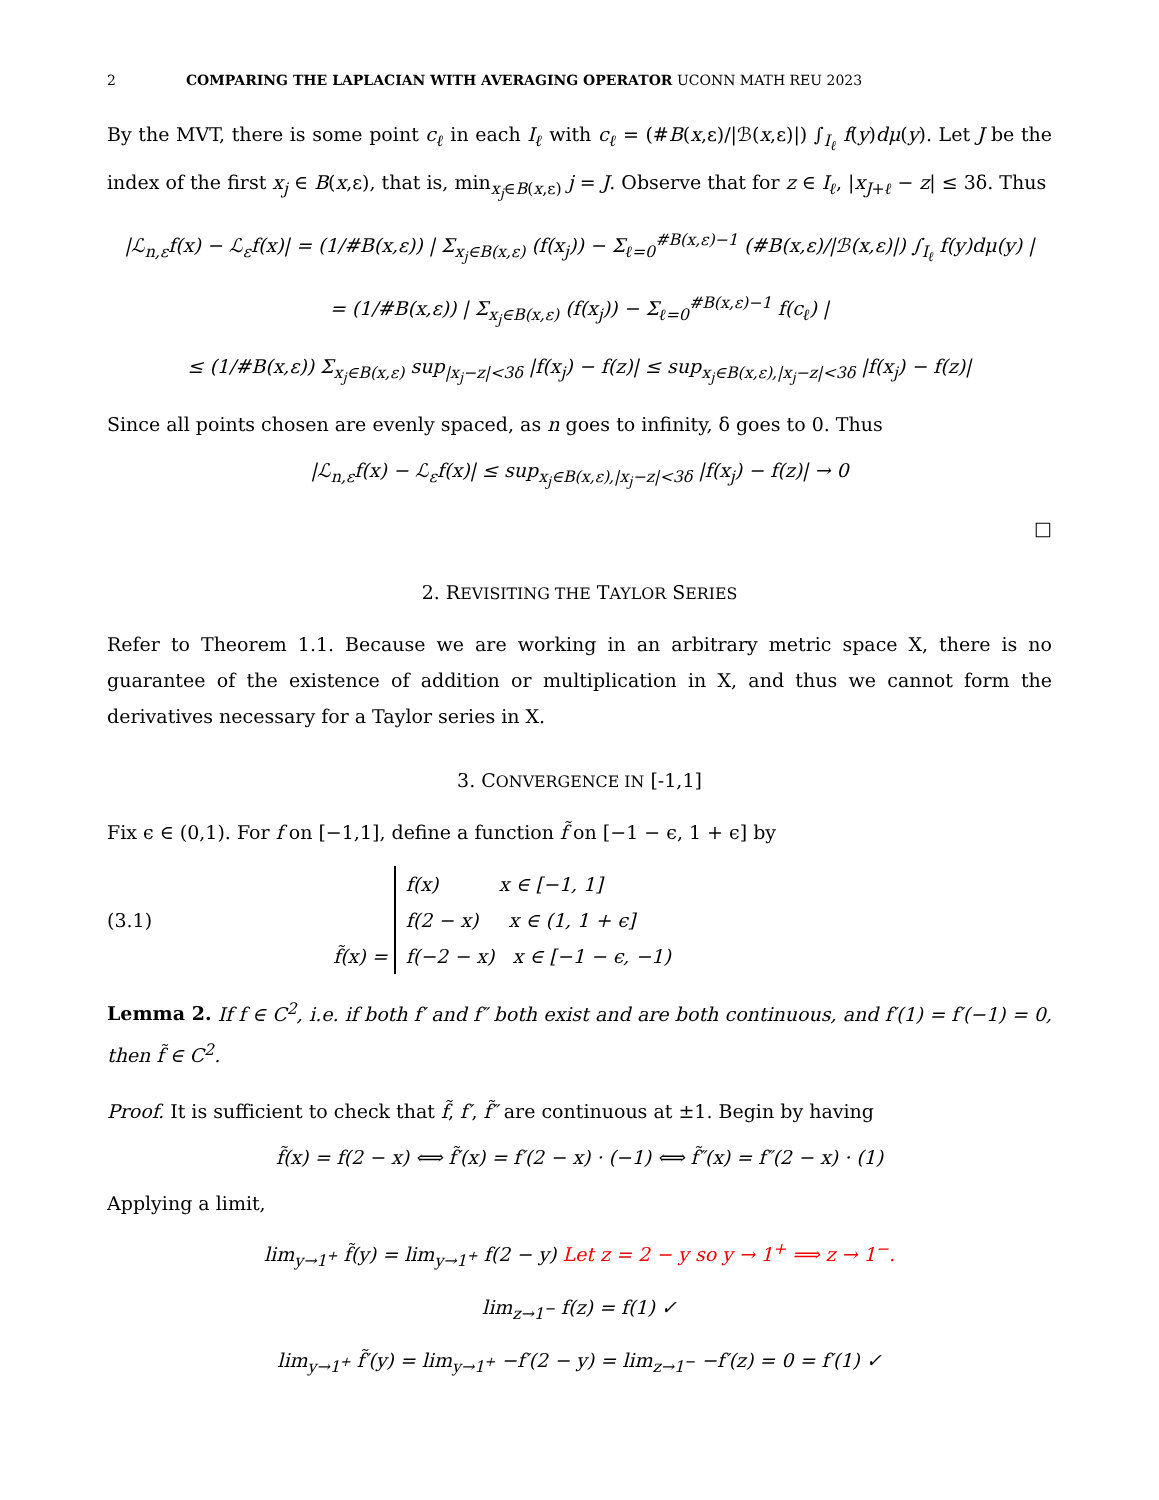2 COMPARING THE LAPLACIAN WITH AVERAGING OPERATOR UCONN MATH REU 2023
By the MVT, there is some point c<sub>ℓ</sub> in each I<sub>ℓ</sub> with c<sub>ℓ</sub> = (#B(x,ε)/|ℬ(x,ε)|) ∫<sub>I<sub>ℓ</sub></sub> f(y)dμ(y). Let J be the index of the first x<sub>j</sub> ∈ B(x,ε), that is, min<sub>x<sub>j</sub>∈B(x,ε)</sub> j = J. Observe that for z ∈ I<sub>ℓ</sub>, |x<sub>J+ℓ</sub> − z| ≤ 3δ. Thus
|ℒ<sub>n,ε</sub>f(x) − ℒ<sub>ε</sub>f(x)| = (1/#B(x,ε)) | Σ<sub>x<sub>j</sub>∈B(x,ε)</sub> (f(x<sub>j</sub>)) − Σ<sub>ℓ=0</sub><sup>#B(x,ε)−1</sup> (#B(x,ε)/|ℬ(x,ε)|) ∫<sub>I<sub>ℓ</sub></sub> f(y)dμ(y) |
= (1/#B(x,ε)) | Σ<sub>x<sub>j</sub>∈B(x,ε)</sub> (f(x<sub>j</sub>)) − Σ<sub>ℓ=0</sub><sup>#B(x,ε)−1</sup> f(c<sub>ℓ</sub>) |
≤ (1/#B(x,ε)) Σ<sub>x<sub>j</sub>∈B(x,ε)</sub> sup<sub>|x<sub>j</sub>−z|<3δ</sub> |f(x<sub>j</sub>) − f(z)| ≤ sup<sub>x<sub>j</sub>∈B(x,ε),|x<sub>j</sub>−z|<3δ</sub> |f(x<sub>j</sub>) − f(z)|
Since all points chosen are evenly spaced, as n goes to infinity, δ goes to 0. Thus
|ℒ<sub>n,ε</sub>f(x) − ℒ<sub>ε</sub>f(x)| ≤ sup<sub>x<sub>j</sub>∈B(x,ε),|x<sub>j</sub>−z|<3δ</sub> |f(x<sub>j</sub>) − f(z)| → 0
□
2. REVISITING THE TAYLOR SERIES
Refer to Theorem 1.1. Because we are working in an arbitrary metric space X, there is no guarantee of the existence of addition or multiplication in X, and thus we cannot form the derivatives necessary for a Taylor series in X.
3. CONVERGENCE IN [-1,1]
Fix ϵ ∈ (0,1). For f on [−1,1], define a function f̃ on [−1 − ϵ, 1 + ϵ] by
(3.1) f̃(x) = f(x) x ∈ [−1, 1]
f(2 − x) x ∈ (1, 1 + ϵ]
f(−2 − x) x ∈ [−1 − ϵ, −1)
Lemma 2. If f ∈ C<sup>2</sup>, i.e. if both f′ and f″ both exist and are both continuous, and f′(1) = f′(−1) = 0, then f̃ ∈ C<sup>2</sup>.
Proof. It is sufficient to check that f̃, f′, f̃″ are continuous at ±1. Begin by having
f̃(x) = f(2 − x) ⟺ f̃′(x) = f′(2 − x) · (−1) ⟺ f̃″(x) = f″(2 − x) · (1)
Applying a limit,
lim<sub>y→1<sup>+</sup></sub> f̃(y) = lim<sub>y→1<sup>+</sup></sub> f(2 − y) Let z = 2 − y so y → 1<sup>+</sup> ⟹ z → 1<sup>−</sup>.
lim<sub>z→1<sup>−</sup></sub> f(z) = f(1) ✓
lim<sub>y→1<sup>+</sup></sub> f̃′(y) = lim<sub>y→1<sup>+</sup></sub> −f′(2 − y) = lim<sub>z→1<sup>−</sup></sub> −f′(z) = 0 = f′(1) ✓